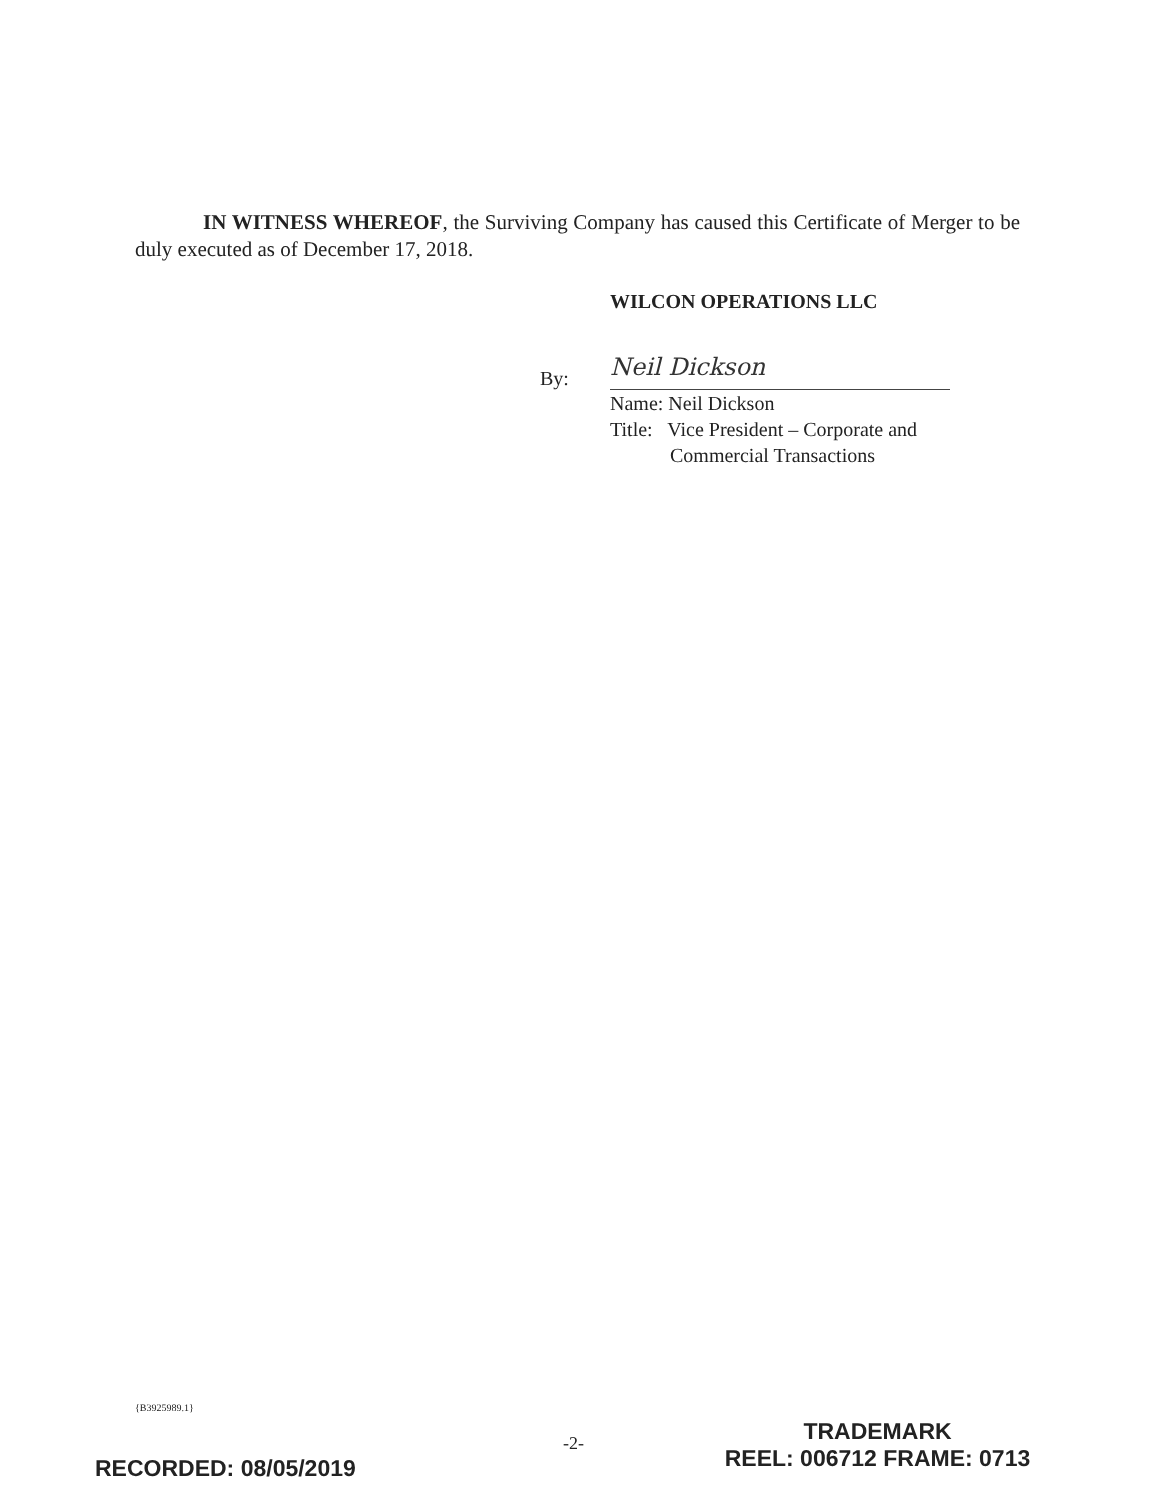IN WITNESS WHEREOF, the Surviving Company has caused this Certificate of Merger to be duly executed as of December 17, 2018.
WILCON OPERATIONS LLC
By:
Neil Dickson
Name: Neil Dickson
Title: Vice President – Corporate and
Commercial Transactions
{B3925989.1}
-2-
RECORDED: 08/05/2019
TRADEMARK
REEL: 006712 FRAME: 0713